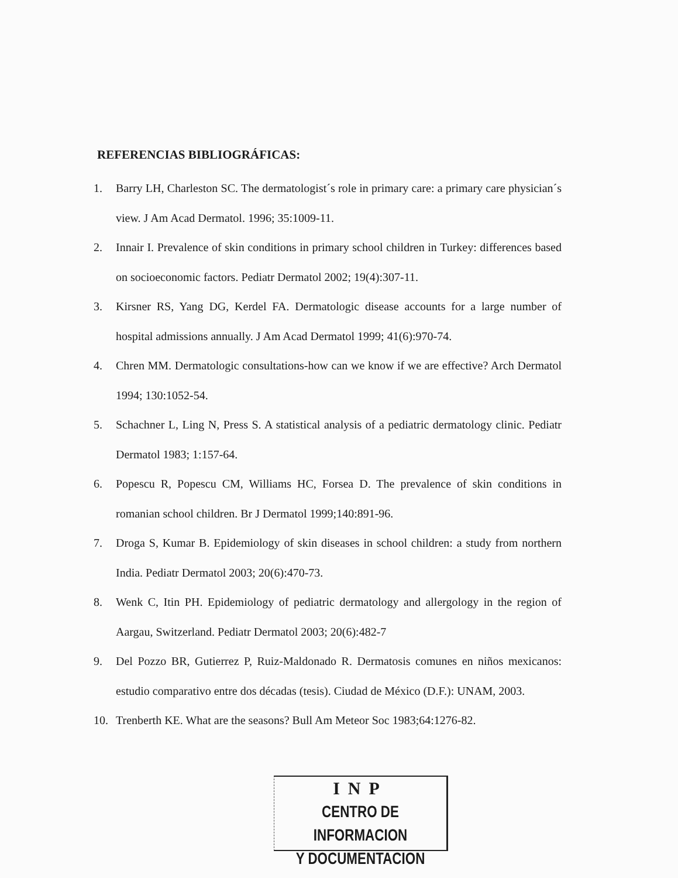REFERENCIAS BIBLIOGRÁFICAS:
1. Barry LH, Charleston SC. The dermatologist´s role in primary care: a primary care physician´s view. J Am Acad Dermatol. 1996; 35:1009-11.
2. Innair I. Prevalence of skin conditions in primary school children in Turkey: differences based on socioeconomic factors. Pediatr Dermatol 2002; 19(4):307-11.
3. Kirsner RS, Yang DG, Kerdel FA. Dermatologic disease accounts for a large number of hospital admissions annually. J Am Acad Dermatol 1999; 41(6):970-74.
4. Chren MM. Dermatologic consultations-how can we know if we are effective? Arch Dermatol 1994; 130:1052-54.
5. Schachner L, Ling N, Press S. A statistical analysis of a pediatric dermatology clinic. Pediatr Dermatol 1983; 1:157-64.
6. Popescu R, Popescu CM, Williams HC, Forsea D. The prevalence of skin conditions in romanian school children. Br J Dermatol 1999;140:891-96.
7. Droga S, Kumar B. Epidemiology of skin diseases in school children: a study from northern India. Pediatr Dermatol 2003; 20(6):470-73.
8. Wenk C, Itin PH. Epidemiology of pediatric dermatology and allergology in the region of Aargau, Switzerland. Pediatr Dermatol 2003; 20(6):482-7
9. Del Pozzo BR, Gutierrez P, Ruiz-Maldonado R. Dermatosis comunes en niños mexicanos: estudio comparativo entre dos décadas (tesis). Ciudad de México (D.F.): UNAM, 2003.
10. Trenberth KE. What are the seasons? Bull Am Meteor Soc 1983;64:1276-82.
INP
CENTRO DE INFORMACION
Y DOCUMENTACION